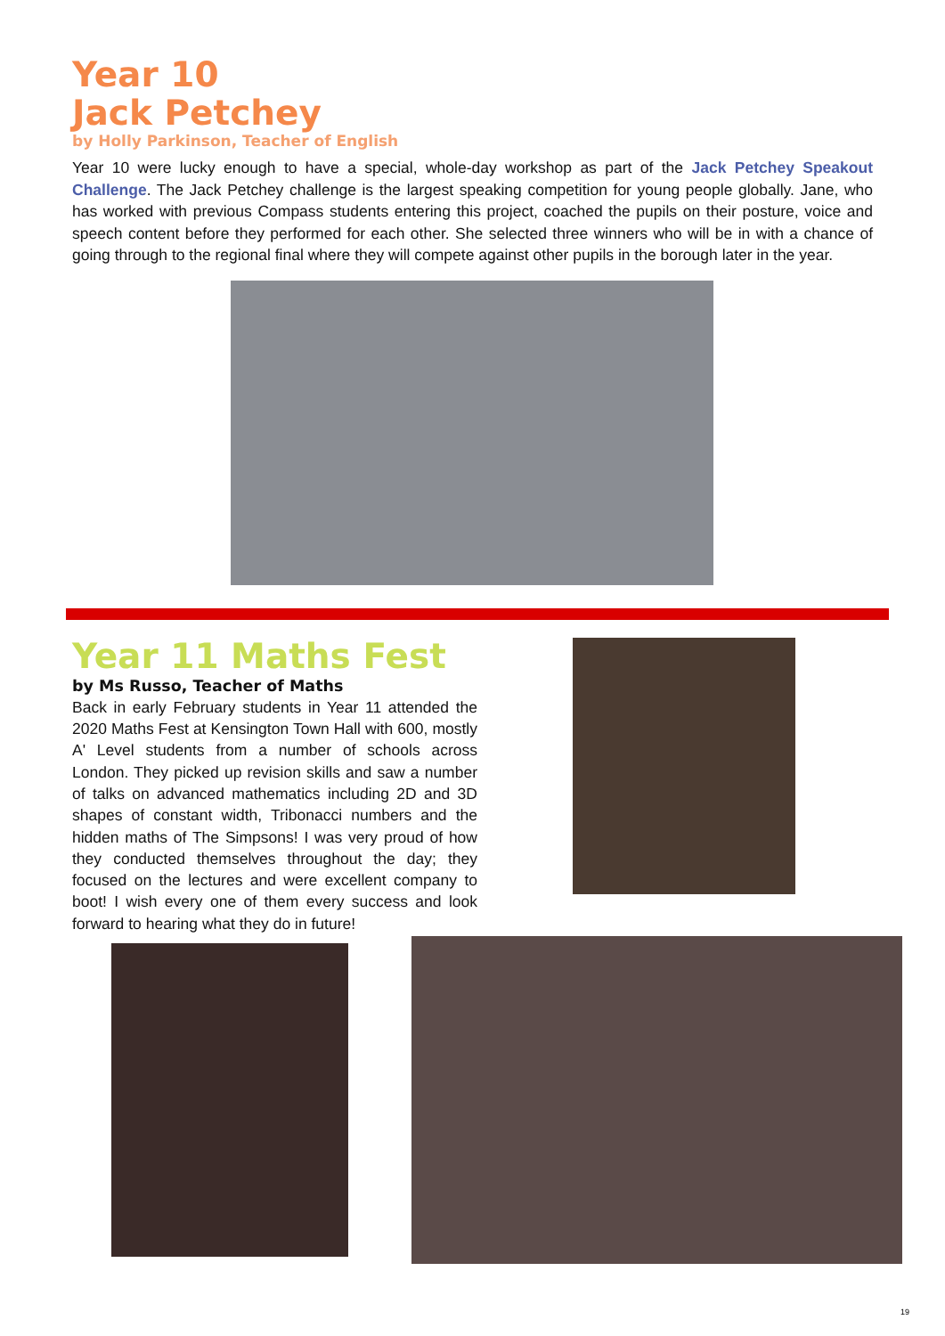Year 10
Jack Petchey
by Holly Parkinson, Teacher of English
Year 10 were lucky enough to have a special, whole-day workshop as part of the Jack Petchey Speakout Challenge. The Jack Petchey challenge is the largest speaking competition for young people globally. Jane, who has worked with previous Compass students entering this project, coached the pupils on their posture, voice and speech content before they performed for each other. She selected three winners who will be in with a chance of going through to the regional final where they will compete against other pupils in the borough later in the year.
Year 11 Maths Fest
by Ms Russo, Teacher of Maths
Back in early February students in Year 11 attended the 2020 Maths Fest at Kensington Town Hall with 600, mostly A' Level students from a number of schools across London. They picked up revision skills and saw a number of talks on advanced mathematics including 2D and 3D shapes of constant width, Tribonacci numbers and the hidden maths of The Simpsons! I was very proud of how they conducted themselves throughout the day; they focused on the lectures and were excellent company to boot! I wish every one of them every success and look forward to hearing what they do in future!
19